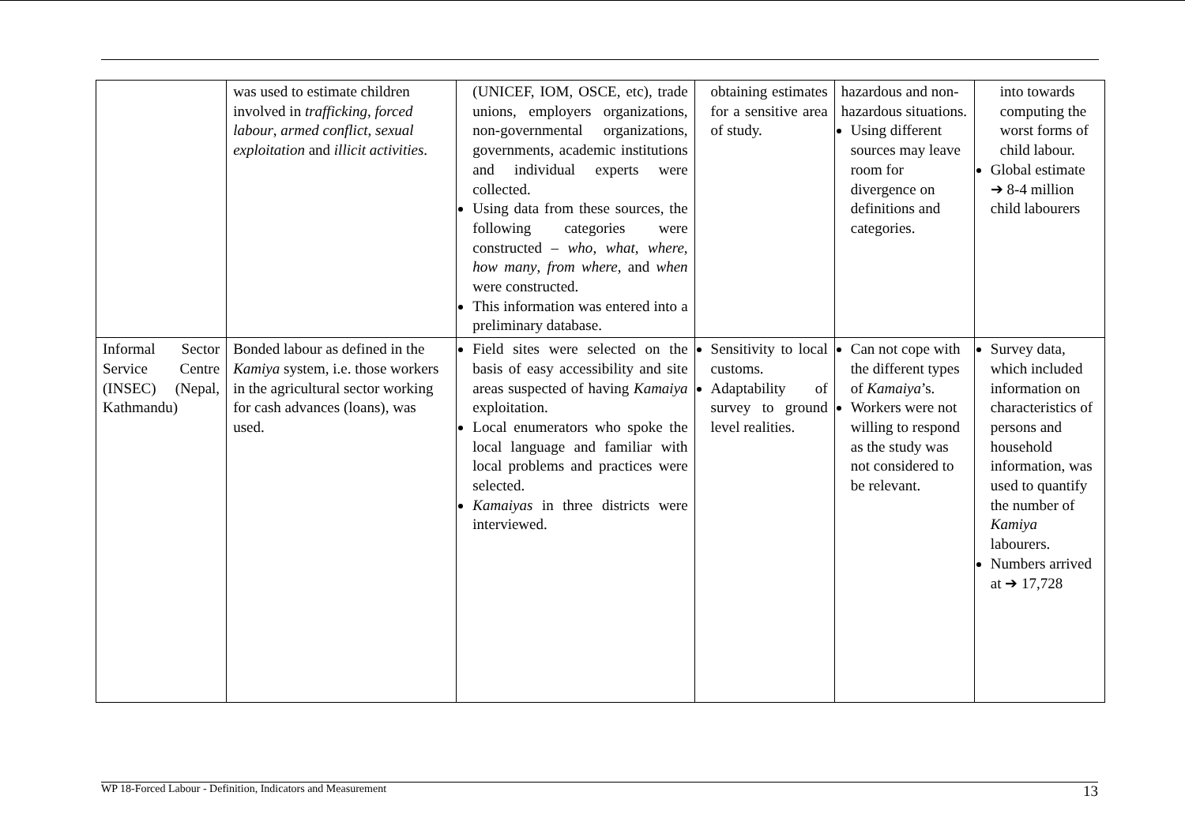| | was used to estimate children involved in trafficking , forced labour , armed conflict , sexual exploitation and illicit activities . | (UNICEF, IOM, OSCE, etc), trade unions, employers organizations, non-governmental organizations, governments, academic institutions and individual experts were collected. Using data from these sources, the following categories were constructed – who , what , where , how many , from where , and when were constructed. This information was entered into a preliminary database. | obtaining estimates for a sensitive area of study. | hazardous and non-hazardous situations. Using different sources may leave room for divergence on definitions and categories. | into towards computing the worst forms of child labour. Global estimate ➔ 8-4 million child labourers |
| Informal Sector Service Centre (INSEC) (Nepal, Kathmandu) | Bonded labour as defined in the Kamiya system, i.e. those workers in the agricultural sector working for cash advances (loans), was used. | Field sites were selected on the basis of easy accessibility and site areas suspected of having Kamaiya exploitation. Local enumerators who spoke the local language and familiar with local problems and practices were selected. Kamaiyas in three districts were interviewed. | Sensitivity to local customs. Adaptability of survey to ground level realities. | Can not cope with the different types of Kamaiya ’s. Workers were not willing to respond as the study was not considered to be relevant. | Survey data, which included information on characteristics of persons and household information, was used to quantify the number of Kamiya labourers. Numbers arrived at ➔ 17,728 |
WP 18-Forced Labour - Definition, Indicators and Measurement 13